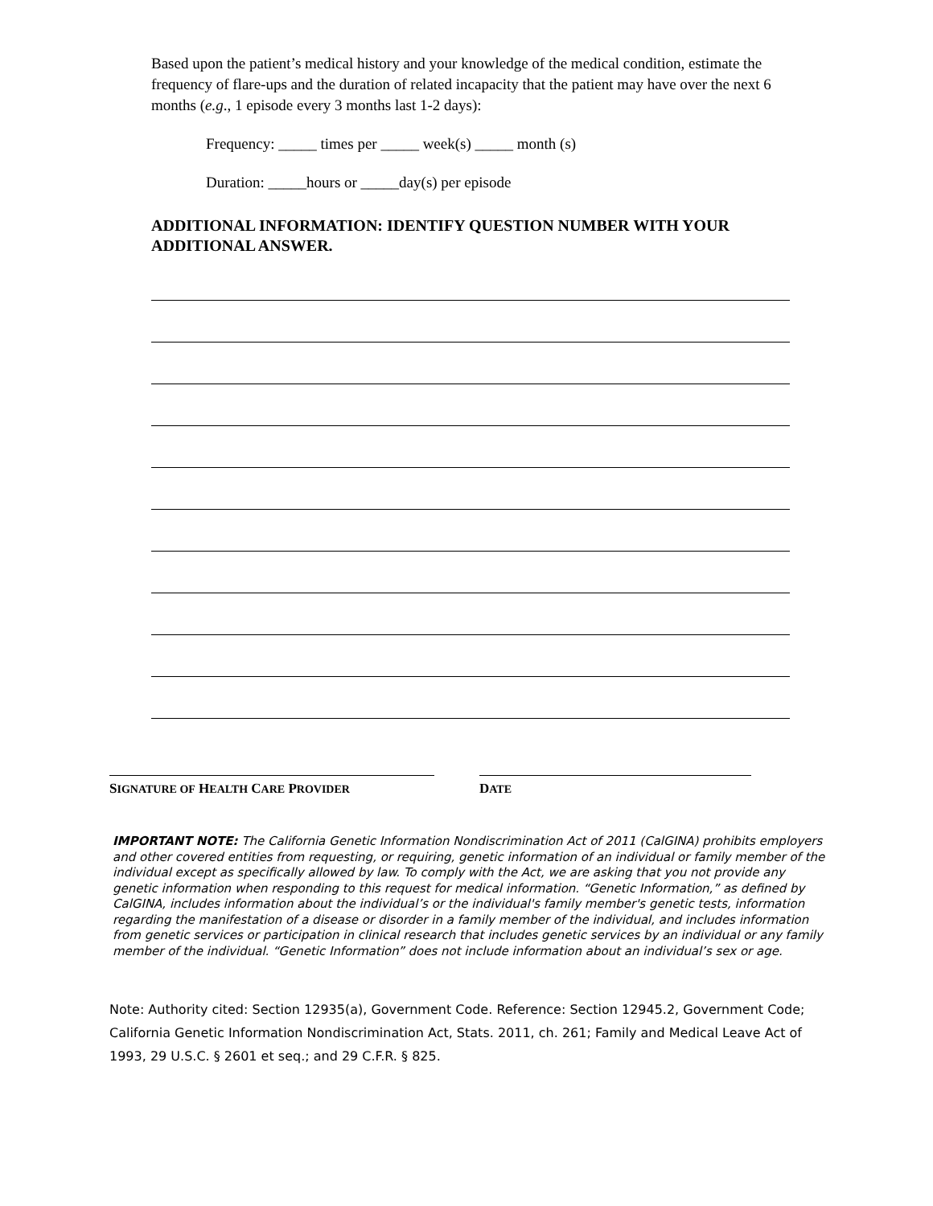Based upon the patient’s medical history and your knowledge of the medical condition, estimate the frequency of flare-ups and the duration of related incapacity that the patient may have over the next 6 months (e.g., 1 episode every 3 months last 1-2 days):
Frequency: _____ times per _____ week(s) _____ month (s)
Duration: _____hours or _____day(s) per episode
ADDITIONAL INFORMATION: IDENTIFY QUESTION NUMBER WITH YOUR ADDITIONAL ANSWER.
SIGNATURE OF HEALTH CARE PROVIDER
DATE
IMPORTANT NOTE: The California Genetic Information Nondiscrimination Act of 2011 (CalGINA) prohibits employers and other covered entities from requesting, or requiring, genetic information of an individual or family member of the individual except as specifically allowed by law. To comply with the Act, we are asking that you not provide any genetic information when responding to this request for medical information. “Genetic Information,” as defined by CalGINA, includes information about the individual’s or the individual's family member's genetic tests, information regarding the manifestation of a disease or disorder in a family member of the individual, and includes information from genetic services or participation in clinical research that includes genetic services by an individual or any family member of the individual. “Genetic Information” does not include information about an individual’s sex or age.
Note: Authority cited: Section 12935(a), Government Code. Reference: Section 12945.2, Government Code; California Genetic Information Nondiscrimination Act, Stats. 2011, ch. 261; Family and Medical Leave Act of 1993, 29 U.S.C. § 2601 et seq.; and 29 C.F.R. § 825.